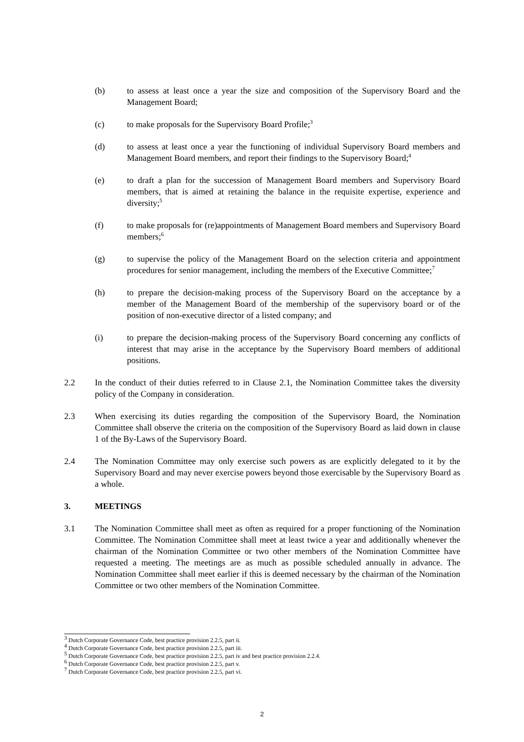(b) to assess at least once a year the size and composition of the Supervisory Board and the Management Board;
(c) to make proposals for the Supervisory Board Profile;<sup>3</sup>
(d) to assess at least once a year the functioning of individual Supervisory Board members and Management Board members, and report their findings to the Supervisory Board;<sup>4</sup>
(e) to draft a plan for the succession of Management Board members and Supervisory Board members, that is aimed at retaining the balance in the requisite expertise, experience and diversity;<sup>5</sup>
(f) to make proposals for (re)appointments of Management Board members and Supervisory Board members;<sup>6</sup>
(g) to supervise the policy of the Management Board on the selection criteria and appointment procedures for senior management, including the members of the Executive Committee;<sup>7</sup>
(h) to prepare the decision-making process of the Supervisory Board on the acceptance by a member of the Management Board of the membership of the supervisory board or of the position of non-executive director of a listed company; and
(i) to prepare the decision-making process of the Supervisory Board concerning any conflicts of interest that may arise in the acceptance by the Supervisory Board members of additional positions.
2.2 In the conduct of their duties referred to in Clause 2.1, the Nomination Committee takes the diversity policy of the Company in consideration.
2.3 When exercising its duties regarding the composition of the Supervisory Board, the Nomination Committee shall observe the criteria on the composition of the Supervisory Board as laid down in clause 1 of the By-Laws of the Supervisory Board.
2.4 The Nomination Committee may only exercise such powers as are explicitly delegated to it by the Supervisory Board and may never exercise powers beyond those exercisable by the Supervisory Board as a whole.
3. MEETINGS
3.1 The Nomination Committee shall meet as often as required for a proper functioning of the Nomination Committee. The Nomination Committee shall meet at least twice a year and additionally whenever the chairman of the Nomination Committee or two other members of the Nomination Committee have requested a meeting. The meetings are as much as possible scheduled annually in advance. The Nomination Committee shall meet earlier if this is deemed necessary by the chairman of the Nomination Committee or two other members of the Nomination Committee.
<sup>3</sup> Dutch Corporate Governance Code, best practice provision 2.2.5, part ii.
<sup>4</sup> Dutch Corporate Governance Code, best practice provision 2.2.5, part iii.
<sup>5</sup> Dutch Corporate Governance Code, best practice provision 2.2.5, part iv and best practice provision 2.2.4.
<sup>6</sup> Dutch Corporate Governance Code, best practice provision 2.2.5, part v.
<sup>7</sup> Dutch Corporate Governance Code, best practice provision 2.2.5, part vi.
2